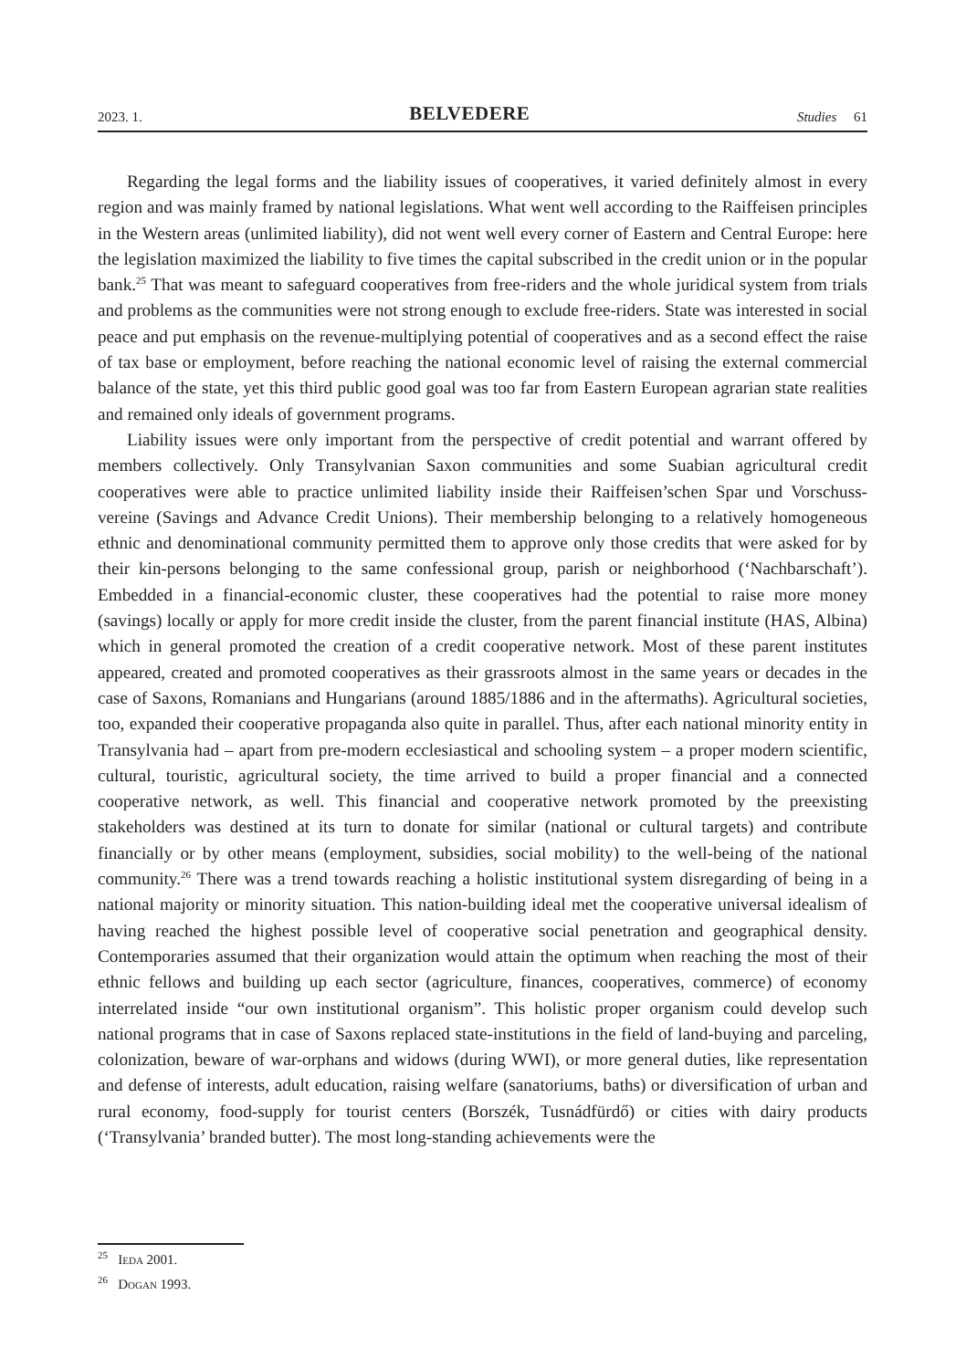2023. 1. BELVEDERE Studies 61
Regarding the legal forms and the liability issues of cooperatives, it varied definitely almost in every region and was mainly framed by national legislations. What went well according to the Raiffeisen principles in the Western areas (unlimited liability), did not went well every corner of Eastern and Central Europe: here the legislation maximized the liability to five times the capital subscribed in the credit union or in the popular bank.<sup>25</sup> That was meant to safeguard cooperatives from free-riders and the whole juridical system from trials and problems as the communities were not strong enough to exclude free-riders. State was interested in social peace and put emphasis on the revenue-multiplying potential of cooperatives and as a second effect the raise of tax base or employment, before reaching the national economic level of raising the external commercial balance of the state, yet this third public good goal was too far from Eastern European agrarian state realities and remained only ideals of government programs.
Liability issues were only important from the perspective of credit potential and warrant offered by members collectively. Only Transylvanian Saxon communities and some Suabian agricultural credit cooperatives were able to practice unlimited liability inside their Raiffeisen’schen Spar und Vorschuss-vereine (Savings and Advance Credit Unions). Their membership belonging to a relatively homogeneous ethnic and denominational community permitted them to approve only those credits that were asked for by their kin-persons belonging to the same confessional group, parish or neighborhood (‘Nachbarschaft’). Embedded in a financial-economic cluster, these cooperatives had the potential to raise more money (savings) locally or apply for more credit inside the cluster, from the parent financial institute (HAS, Albina) which in general promoted the creation of a credit cooperative network. Most of these parent institutes appeared, created and promoted cooperatives as their grassroots almost in the same years or decades in the case of Saxons, Romanians and Hungarians (around 1885/1886 and in the aftermaths). Agricultural societies, too, expanded their cooperative propaganda also quite in parallel. Thus, after each national minority entity in Transylvania had – apart from pre-modern ecclesiastical and schooling system – a proper modern scientific, cultural, touristic, agricultural society, the time arrived to build a proper financial and a connected cooperative network, as well. This financial and cooperative network promoted by the preexisting stakeholders was destined at its turn to donate for similar (national or cultural targets) and contribute financially or by other means (employment, subsidies, social mobility) to the well-being of the national community.<sup>26</sup> There was a trend towards reaching a holistic institutional system disregarding of being in a national majority or minority situation. This nation-building ideal met the cooperative universal idealism of having reached the highest possible level of cooperative social penetration and geographical density. Contemporaries assumed that their organization would attain the optimum when reaching the most of their ethnic fellows and building up each sector (agriculture, finances, cooperatives, commerce) of economy interrelated inside “our own institutional organism”. This holistic proper organism could develop such national programs that in case of Saxons replaced state-institutions in the field of land-buying and parceling, colonization, beware of war-orphans and widows (during WWI), or more general duties, like representation and defense of interests, adult education, raising welfare (sanatoriums, baths) or diversification of urban and rural economy, food-supply for tourist centers (Borszék, Tusnádfürdő) or cities with dairy products (‘Transylvania’ branded butter). The most long-standing achievements were the
<sup>25</sup> Ieda 2001.
<sup>26</sup> Dogan 1993.